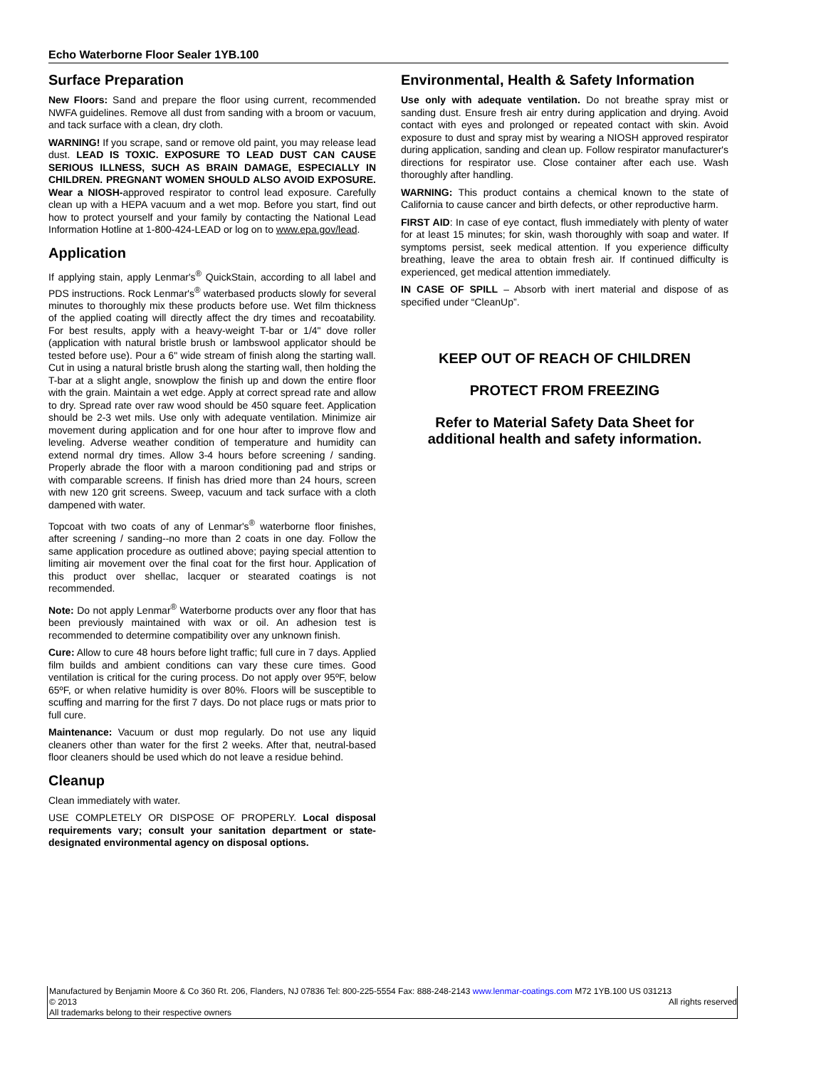Echo Waterborne Floor Sealer 1YB.100
Surface Preparation
New Floors: Sand and prepare the floor using current, recommended NWFA guidelines. Remove all dust from sanding with a broom or vacuum, and tack surface with a clean, dry cloth.
WARNING! If you scrape, sand or remove old paint, you may release lead dust. LEAD IS TOXIC. EXPOSURE TO LEAD DUST CAN CAUSE SERIOUS ILLNESS, SUCH AS BRAIN DAMAGE, ESPECIALLY IN CHILDREN. PREGNANT WOMEN SHOULD ALSO AVOID EXPOSURE. Wear a NIOSH-approved respirator to control lead exposure. Carefully clean up with a HEPA vacuum and a wet mop. Before you start, find out how to protect yourself and your family by contacting the National Lead Information Hotline at 1-800-424-LEAD or log on to www.epa.gov/lead.
Application
If applying stain, apply Lenmar's<sup>®</sup> QuickStain, according to all label and PDS instructions. Rock Lenmar's<sup>®</sup> waterbased products slowly for several minutes to thoroughly mix these products before use. Wet film thickness of the applied coating will directly affect the dry times and recoatability. For best results, apply with a heavy-weight T-bar or 1/4" dove roller (application with natural bristle brush or lambswool applicator should be tested before use). Pour a 6" wide stream of finish along the starting wall. Cut in using a natural bristle brush along the starting wall, then holding the T-bar at a slight angle, snowplow the finish up and down the entire floor with the grain. Maintain a wet edge. Apply at correct spread rate and allow to dry. Spread rate over raw wood should be 450 square feet. Application should be 2-3 wet mils. Use only with adequate ventilation. Minimize air movement during application and for one hour after to improve flow and leveling. Adverse weather condition of temperature and humidity can extend normal dry times. Allow 3-4 hours before screening / sanding. Properly abrade the floor with a maroon conditioning pad and strips or with comparable screens. If finish has dried more than 24 hours, screen with new 120 grit screens. Sweep, vacuum and tack surface with a cloth dampened with water.
Topcoat with two coats of any of Lenmar's<sup>®</sup> waterborne floor finishes, after screening / sanding--no more than 2 coats in one day. Follow the same application procedure as outlined above; paying special attention to limiting air movement over the final coat for the first hour. Application of this product over shellac, lacquer or stearated coatings is not recommended.
Note: Do not apply Lenmar<sup>®</sup> Waterborne products over any floor that has been previously maintained with wax or oil. An adhesion test is recommended to determine compatibility over any unknown finish.
Cure: Allow to cure 48 hours before light traffic; full cure in 7 days. Applied film builds and ambient conditions can vary these cure times. Good ventilation is critical for the curing process. Do not apply over 95ºF, below 65ºF, or when relative humidity is over 80%. Floors will be susceptible to scuffing and marring for the first 7 days. Do not place rugs or mats prior to full cure.
Maintenance: Vacuum or dust mop regularly. Do not use any liquid cleaners other than water for the first 2 weeks. After that, neutral-based floor cleaners should be used which do not leave a residue behind.
Cleanup
Clean immediately with water.
USE COMPLETELY OR DISPOSE OF PROPERLY. Local disposal requirements vary; consult your sanitation department or state-designated environmental agency on disposal options.
Environmental, Health & Safety Information
Use only with adequate ventilation. Do not breathe spray mist or sanding dust. Ensure fresh air entry during application and drying. Avoid contact with eyes and prolonged or repeated contact with skin. Avoid exposure to dust and spray mist by wearing a NIOSH approved respirator during application, sanding and clean up. Follow respirator manufacturer's directions for respirator use. Close container after each use. Wash thoroughly after handling.
WARNING: This product contains a chemical known to the state of California to cause cancer and birth defects, or other reproductive harm.
FIRST AID: In case of eye contact, flush immediately with plenty of water for at least 15 minutes; for skin, wash thoroughly with soap and water. If symptoms persist, seek medical attention. If you experience difficulty breathing, leave the area to obtain fresh air. If continued difficulty is experienced, get medical attention immediately.
IN CASE OF SPILL – Absorb with inert material and dispose of as specified under “CleanUp”.
KEEP OUT OF REACH OF CHILDREN
PROTECT FROM FREEZING
Refer to Material Safety Data Sheet for additional health and safety information.
Manufactured by Benjamin Moore & Co 360 Rt. 206, Flanders, NJ 07836 Tel: 800-225-5554 Fax: 888-248-2143 www.lenmar-coatings.com M72 1YB.100 US 031213
© 2013 All rights reserved
All trademarks belong to their respective owners